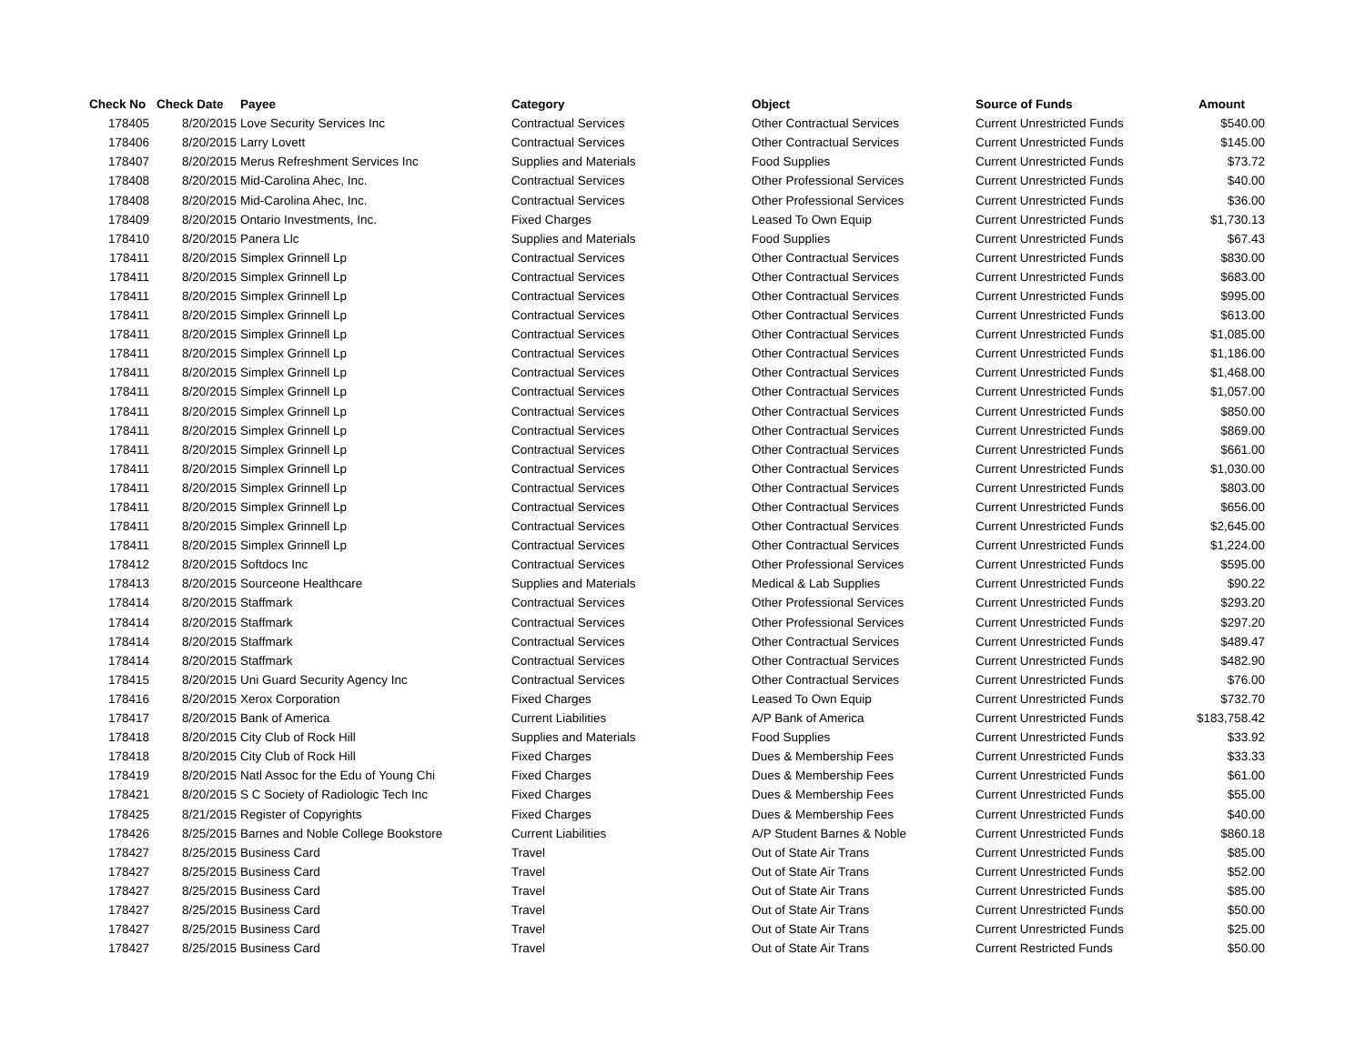| Check No | Check Date | Payee | Category | Object | Source of Funds | Amount |
| --- | --- | --- | --- | --- | --- | --- |
| 178405 | 8/20/2015 | Love Security Services Inc | Contractual Services | Other Contractual Services | Current Unrestricted Funds | $540.00 |
| 178406 | 8/20/2015 | Larry Lovett | Contractual Services | Other Contractual Services | Current Unrestricted Funds | $145.00 |
| 178407 | 8/20/2015 | Merus Refreshment Services Inc | Supplies and Materials | Food Supplies | Current Unrestricted Funds | $73.72 |
| 178408 | 8/20/2015 | Mid-Carolina Ahec, Inc. | Contractual Services | Other Professional Services | Current Unrestricted Funds | $40.00 |
| 178408 | 8/20/2015 | Mid-Carolina Ahec, Inc. | Contractual Services | Other Professional Services | Current Unrestricted Funds | $36.00 |
| 178409 | 8/20/2015 | Ontario Investments, Inc. | Fixed Charges | Leased To Own Equip | Current Unrestricted Funds | $1,730.13 |
| 178410 | 8/20/2015 | Panera Llc | Supplies and Materials | Food Supplies | Current Unrestricted Funds | $67.43 |
| 178411 | 8/20/2015 | Simplex Grinnell Lp | Contractual Services | Other Contractual Services | Current Unrestricted Funds | $830.00 |
| 178411 | 8/20/2015 | Simplex Grinnell Lp | Contractual Services | Other Contractual Services | Current Unrestricted Funds | $683.00 |
| 178411 | 8/20/2015 | Simplex Grinnell Lp | Contractual Services | Other Contractual Services | Current Unrestricted Funds | $995.00 |
| 178411 | 8/20/2015 | Simplex Grinnell Lp | Contractual Services | Other Contractual Services | Current Unrestricted Funds | $613.00 |
| 178411 | 8/20/2015 | Simplex Grinnell Lp | Contractual Services | Other Contractual Services | Current Unrestricted Funds | $1,085.00 |
| 178411 | 8/20/2015 | Simplex Grinnell Lp | Contractual Services | Other Contractual Services | Current Unrestricted Funds | $1,186.00 |
| 178411 | 8/20/2015 | Simplex Grinnell Lp | Contractual Services | Other Contractual Services | Current Unrestricted Funds | $1,468.00 |
| 178411 | 8/20/2015 | Simplex Grinnell Lp | Contractual Services | Other Contractual Services | Current Unrestricted Funds | $1,057.00 |
| 178411 | 8/20/2015 | Simplex Grinnell Lp | Contractual Services | Other Contractual Services | Current Unrestricted Funds | $850.00 |
| 178411 | 8/20/2015 | Simplex Grinnell Lp | Contractual Services | Other Contractual Services | Current Unrestricted Funds | $869.00 |
| 178411 | 8/20/2015 | Simplex Grinnell Lp | Contractual Services | Other Contractual Services | Current Unrestricted Funds | $661.00 |
| 178411 | 8/20/2015 | Simplex Grinnell Lp | Contractual Services | Other Contractual Services | Current Unrestricted Funds | $1,030.00 |
| 178411 | 8/20/2015 | Simplex Grinnell Lp | Contractual Services | Other Contractual Services | Current Unrestricted Funds | $803.00 |
| 178411 | 8/20/2015 | Simplex Grinnell Lp | Contractual Services | Other Contractual Services | Current Unrestricted Funds | $656.00 |
| 178411 | 8/20/2015 | Simplex Grinnell Lp | Contractual Services | Other Contractual Services | Current Unrestricted Funds | $2,645.00 |
| 178411 | 8/20/2015 | Simplex Grinnell Lp | Contractual Services | Other Contractual Services | Current Unrestricted Funds | $1,224.00 |
| 178412 | 8/20/2015 | Softdocs Inc | Contractual Services | Other Professional Services | Current Unrestricted Funds | $595.00 |
| 178413 | 8/20/2015 | Sourceone Healthcare | Supplies and Materials | Medical & Lab Supplies | Current Unrestricted Funds | $90.22 |
| 178414 | 8/20/2015 | Staffmark | Contractual Services | Other Professional Services | Current Unrestricted Funds | $293.20 |
| 178414 | 8/20/2015 | Staffmark | Contractual Services | Other Professional Services | Current Unrestricted Funds | $297.20 |
| 178414 | 8/20/2015 | Staffmark | Contractual Services | Other Contractual Services | Current Unrestricted Funds | $489.47 |
| 178414 | 8/20/2015 | Staffmark | Contractual Services | Other Contractual Services | Current Unrestricted Funds | $482.90 |
| 178415 | 8/20/2015 | Uni Guard Security Agency Inc | Contractual Services | Other Contractual Services | Current Unrestricted Funds | $76.00 |
| 178416 | 8/20/2015 | Xerox Corporation | Fixed Charges | Leased To Own Equip | Current Unrestricted Funds | $732.70 |
| 178417 | 8/20/2015 | Bank of America | Current Liabilities | A/P Bank of America | Current Unrestricted Funds | $183,758.42 |
| 178418 | 8/20/2015 | City Club of Rock Hill | Supplies and Materials | Food Supplies | Current Unrestricted Funds | $33.92 |
| 178418 | 8/20/2015 | City Club of Rock Hill | Fixed Charges | Dues & Membership Fees | Current Unrestricted Funds | $33.33 |
| 178419 | 8/20/2015 | Natl Assoc for the Edu of Young Chi | Fixed Charges | Dues & Membership Fees | Current Unrestricted Funds | $61.00 |
| 178421 | 8/20/2015 | S C Society of Radiologic Tech Inc | Fixed Charges | Dues & Membership Fees | Current Unrestricted Funds | $55.00 |
| 178425 | 8/21/2015 | Register of Copyrights | Fixed Charges | Dues & Membership Fees | Current Unrestricted Funds | $40.00 |
| 178426 | 8/25/2015 | Barnes and Noble College Bookstore | Current Liabilities | A/P Student Barnes & Noble | Current Unrestricted Funds | $860.18 |
| 178427 | 8/25/2015 | Business Card | Travel | Out of State Air Trans | Current Unrestricted Funds | $85.00 |
| 178427 | 8/25/2015 | Business Card | Travel | Out of State Air Trans | Current Unrestricted Funds | $52.00 |
| 178427 | 8/25/2015 | Business Card | Travel | Out of State Air Trans | Current Unrestricted Funds | $85.00 |
| 178427 | 8/25/2015 | Business Card | Travel | Out of State Air Trans | Current Unrestricted Funds | $50.00 |
| 178427 | 8/25/2015 | Business Card | Travel | Out of State Air Trans | Current Unrestricted Funds | $25.00 |
| 178427 | 8/25/2015 | Business Card | Travel | Out of State Air Trans | Current Restricted Funds | $50.00 |